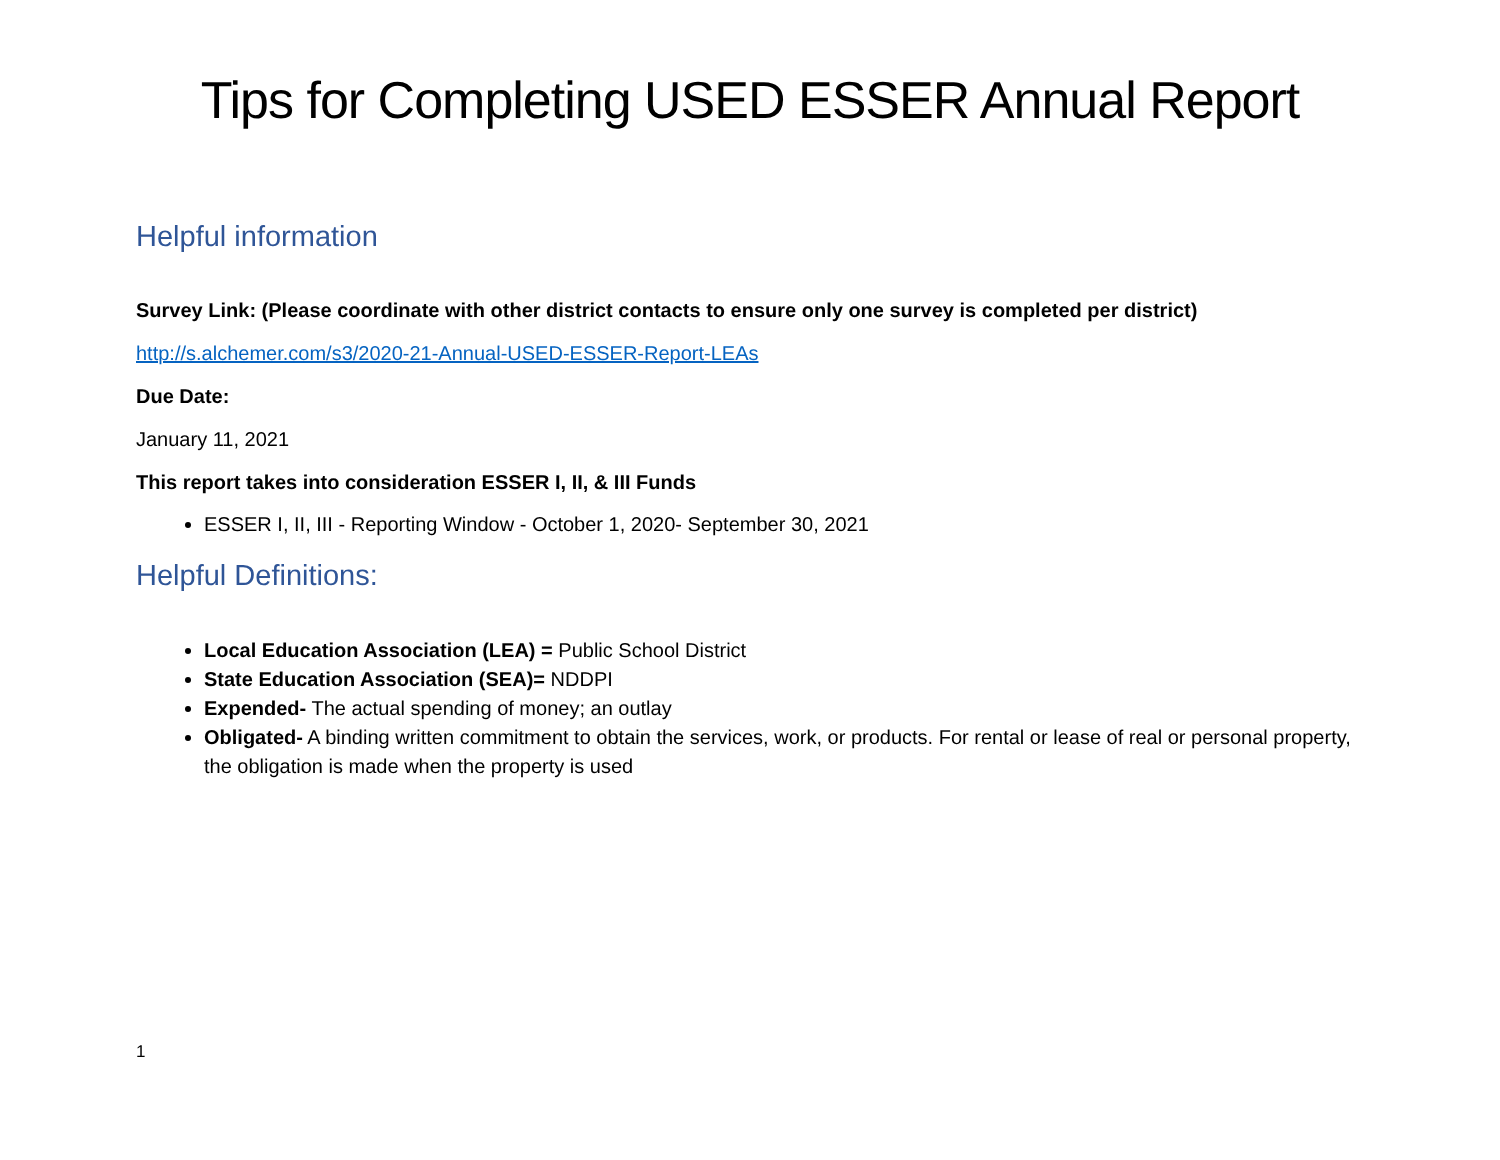Tips for Completing USED ESSER Annual Report
Helpful information
Survey Link: (Please coordinate with other district contacts to ensure only one survey is completed per district)
http://s.alchemer.com/s3/2020-21-Annual-USED-ESSER-Report-LEAs
Due Date:
January 11, 2021
This report takes into consideration ESSER I, II, & III Funds
ESSER I, II, III - Reporting Window - October 1, 2020- September 30, 2021
Helpful Definitions:
Local Education Association (LEA) = Public School District
State Education Association (SEA)= NDDPI
Expended- The actual spending of money; an outlay
Obligated- A binding written commitment to obtain the services, work, or products. For rental or lease of real or personal property, the obligation is made when the property is used
1